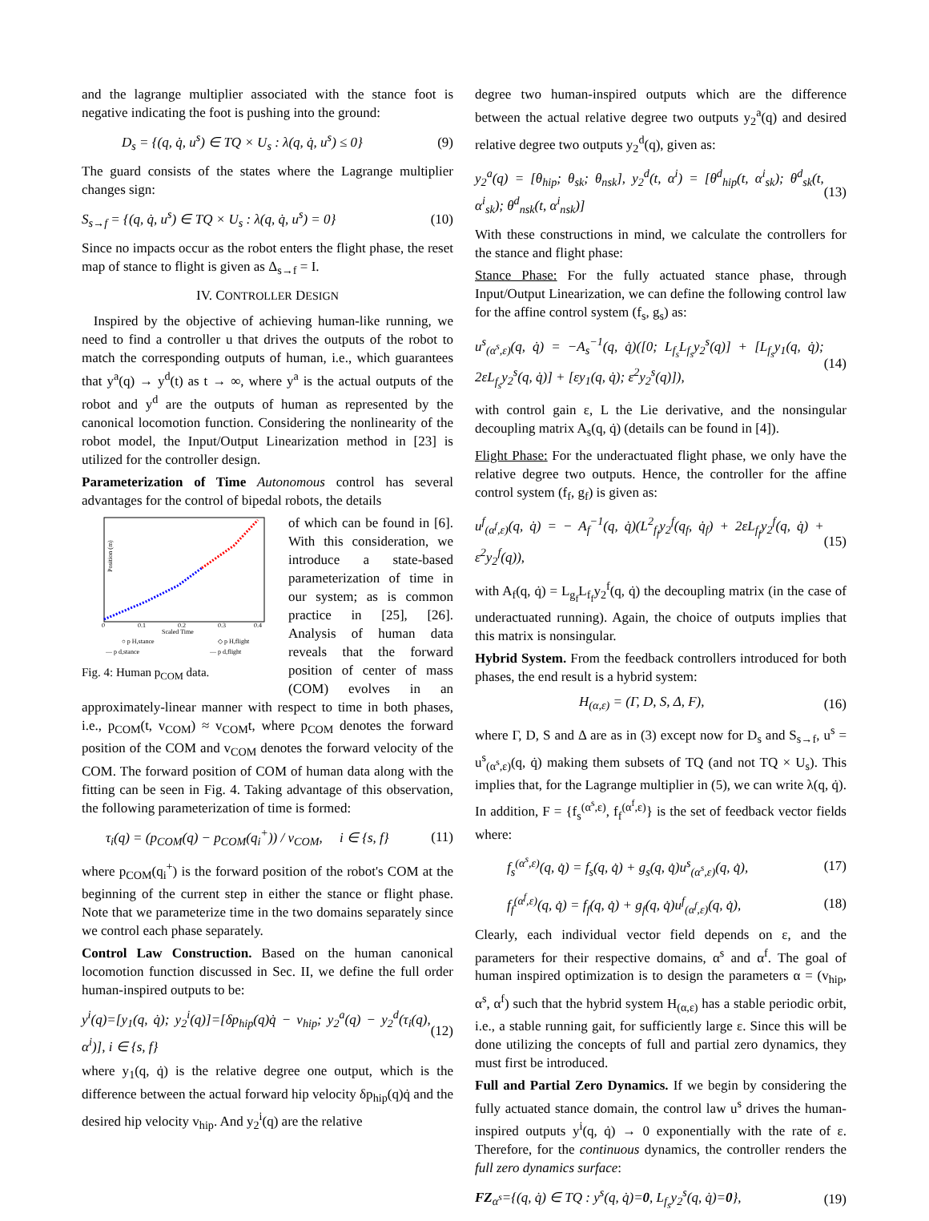and the lagrange multiplier associated with the stance foot is negative indicating the foot is pushing into the ground:
D<sub>s</sub> = {(q, q̇, u<sup>s</sup>) ∈ TQ × U<sub>s</sub> : λ(q, q̇, u<sup>s</sup>) ≤ 0} (9)
The guard consists of the states where the Lagrange multiplier changes sign:
S<sub>s→f</sub> = {(q, q̇, u<sup>s</sup>) ∈ TQ × U<sub>s</sub> : λ(q, q̇, u<sup>s</sup>) = 0} (10)
Since no impacts occur as the robot enters the flight phase, the reset map of stance to flight is given as Δ<sub>s→f</sub> = I.
IV. CONTROLLER DESIGN
Inspired by the objective of achieving human-like running, we need to find a controller u that drives the outputs of the robot to match the corresponding outputs of human, i.e., which guarantees that y<sup>a</sup>(q) → y<sup>d</sup>(t) as t → ∞, where y<sup>a</sup> is the actual outputs of the robot and y<sup>d</sup> are the outputs of human as represented by the canonical locomotion function. Considering the nonlinearity of the robot model, the Input/Output Linearization method in [23] is utilized for the controller design.
Parameterization of Time Autonomous control has several advantages for the control of bipedal robots, the details
Position (m)
0
0.1
0.2
0.3
0.4
Scaled Time
○ p H,stance
◇ p H,flight
— p d,stance
— p d,flight
Fig. 4: Human p<sub>COM</sub> data.
of which can be found in [6]. With this consideration, we introduce a state-based parameterization of time in our system; as is common practice in [25], [26]. Analysis of human data reveals that the forward position of center of mass (COM) evolves in an approximately-linear manner with respect to time in both phases, i.e., p<sub>COM</sub>(t, v<sub>COM</sub>) ≈ v<sub>COM</sub>t, where p<sub>COM</sub> denotes the forward position of the COM and v<sub>COM</sub> denotes the forward velocity of the COM. The forward position of COM of human data along with the fitting can be seen in Fig. 4. Taking advantage of this observation, the following parameterization of time is formed:
τ<sub>i</sub>(q) = (p<sub>COM</sub>(q) − p<sub>COM</sub>(q<sub>i</sub><sup>+</sup>)) / v<sub>COM</sub>, i ∈ {s, f} (11)
where p<sub>COM</sub>(q<sub>i</sub><sup>+</sup>) is the forward position of the robot's COM at the beginning of the current step in either the stance or flight phase. Note that we parameterize time in the two domains separately since we control each phase separately.
Control Law Construction. Based on the human canonical locomotion function discussed in Sec. II, we define the full order human-inspired outputs to be:
y<sup>i</sup>(q)=[y<sub>1</sub>(q, q̇); y<sub>2</sub><sup>i</sup>(q)]=[δp<sub>hip</sub>(q)q̇ − v<sub>hip</sub>; y<sub>2</sub><sup>a</sup>(q) − y<sub>2</sub><sup>d</sup>(τ<sub>i</sub>(q), α<sup>i</sup>)], i ∈ {s, f} (12)
where y<sub>1</sub>(q, q̇) is the relative degree one output, which is the difference between the actual forward hip velocity δp<sub>hip</sub>(q)q̇ and the desired hip velocity v<sub>hip</sub>. And y<sub>2</sub><sup>i</sup>(q) are the relative
degree two human-inspired outputs which are the difference between the actual relative degree two outputs y<sub>2</sub><sup>a</sup>(q) and desired relative degree two outputs y<sub>2</sub><sup>d</sup>(q), given as:
y<sub>2</sub><sup>a</sup>(q) = [θ<sub>hip</sub>; θ<sub>sk</sub>; θ<sub>nsk</sub>], y<sub>2</sub><sup>d</sup>(t, α<sup>i</sup>) = [θ<sup>d</sup><sub>hip</sub>(t, α<sup>i</sup><sub>sk</sub>); θ<sup>d</sup><sub>sk</sub>(t, α<sup>i</sup><sub>sk</sub>); θ<sup>d</sup><sub>nsk</sub>(t, α<sup>i</sup><sub>nsk</sub>)] (13)
With these constructions in mind, we calculate the controllers for the stance and flight phase:
Stance Phase: For the fully actuated stance phase, through Input/Output Linearization, we can define the following control law for the affine control system (f<sub>s</sub>, g<sub>s</sub>) as:
u<sup>s</sup><sub>(α<sup>s</sup>,ε)</sub>(q, q̇) = −A<sub>s</sub><sup>−1</sup>(q, q̇)([0; L<sub>f<sub>s</sub></sub>L<sub>f<sub>s</sub></sub>y<sub>2</sub><sup>s</sup>(q)] + [L<sub>f<sub>s</sub></sub>y<sub>1</sub>(q, q̇); 2εL<sub>f<sub>s</sub></sub>y<sub>2</sub><sup>s</sup>(q, q̇)] + [εy<sub>1</sub>(q, q̇); ε<sup>2</sup>y<sub>2</sub><sup>s</sup>(q)]), (14)
with control gain ε, L the Lie derivative, and the nonsingular decoupling matrix A<sub>s</sub>(q, q̇) (details can be found in [4]).
Flight Phase: For the underactuated flight phase, we only have the relative degree two outputs. Hence, the controller for the affine control system (f<sub>f</sub>, g<sub>f</sub>) is given as:
u<sup>f</sup><sub>(α<sup>f</sup>,ε)</sub>(q, q̇) = − A<sub>f</sub><sup>−1</sup>(q, q̇)(L<sup>2</sup><sub>f<sub>f</sub></sub>y<sub>2</sub><sup>f</sup>(q<sub>f</sub>, q̇<sub>f</sub>) + 2εL<sub>f<sub>f</sub></sub>y<sub>2</sub><sup>f</sup>(q, q̇) + ε<sup>2</sup>y<sub>2</sub><sup>f</sup>(q)), (15)
with A<sub>f</sub>(q, q̇) = L<sub>g<sub>f</sub></sub>L<sub>f<sub>f</sub></sub>y<sub>2</sub><sup>f</sup>(q, q̇) the decoupling matrix (in the case of underactuated running). Again, the choice of outputs implies that this matrix is nonsingular.
Hybrid System. From the feedback controllers introduced for both phases, the end result is a hybrid system:
H<sub>(α,ε)</sub> = (Γ, D, S, Δ, F), (16)
where Γ, D, S and Δ are as in (3) except now for D<sub>s</sub> and S<sub>s→f</sub>, u<sup>s</sup> = u<sup>s</sup><sub>(α<sup>s</sup>,ε)</sub>(q, q̇) making them subsets of TQ (and not TQ × U<sub>s</sub>). This implies that, for the Lagrange multiplier in (5), we can write λ(q, q̇). In addition, F = {f<sub>s</sub><sup>(α<sup>s</sup>,ε)</sup>, f<sub>f</sub><sup>(α<sup>f</sup>,ε)</sup>} is the set of feedback vector fields where:
f<sub>s</sub><sup>(α<sup>s</sup>,ε)</sup>(q, q̇) = f<sub>s</sub>(q, q̇) + g<sub>s</sub>(q, q̇)u<sup>s</sup><sub>(α<sup>s</sup>,ε)</sub>(q, q̇), (17)
f<sub>f</sub><sup>(α<sup>f</sup>,ε)</sup>(q, q̇) = f<sub>f</sub>(q, q̇) + g<sub>f</sub>(q, q̇)u<sup>f</sup><sub>(α<sup>f</sup>,ε)</sub>(q, q̇), (18)
Clearly, each individual vector field depends on ε, and the parameters for their respective domains, α<sup>s</sup> and α<sup>f</sup>. The goal of human inspired optimization is to design the parameters α = (v<sub>hip</sub>, α<sup>s</sup>, α<sup>f</sup>) such that the hybrid system H<sub>(α,ε)</sub> has a stable periodic orbit, i.e., a stable running gait, for sufficiently large ε. Since this will be done utilizing the concepts of full and partial zero dynamics, they must first be introduced.
Full and Partial Zero Dynamics. If we begin by considering the fully actuated stance domain, the control law u<sup>s</sup> drives the human-inspired outputs y<sup>i</sup>(q, q̇) → 0 exponentially with the rate of ε. Therefore, for the continuous dynamics, the controller renders the full zero dynamics surface:
FZ<sub>α<sup>s</sup></sub>={(q, q̇) ∈ TQ : y<sup>s</sup>(q, q̇)=0, L<sub>f<sub>s</sub></sub>y<sub>2</sub><sup>s</sup>(q, q̇)=0}, (19)